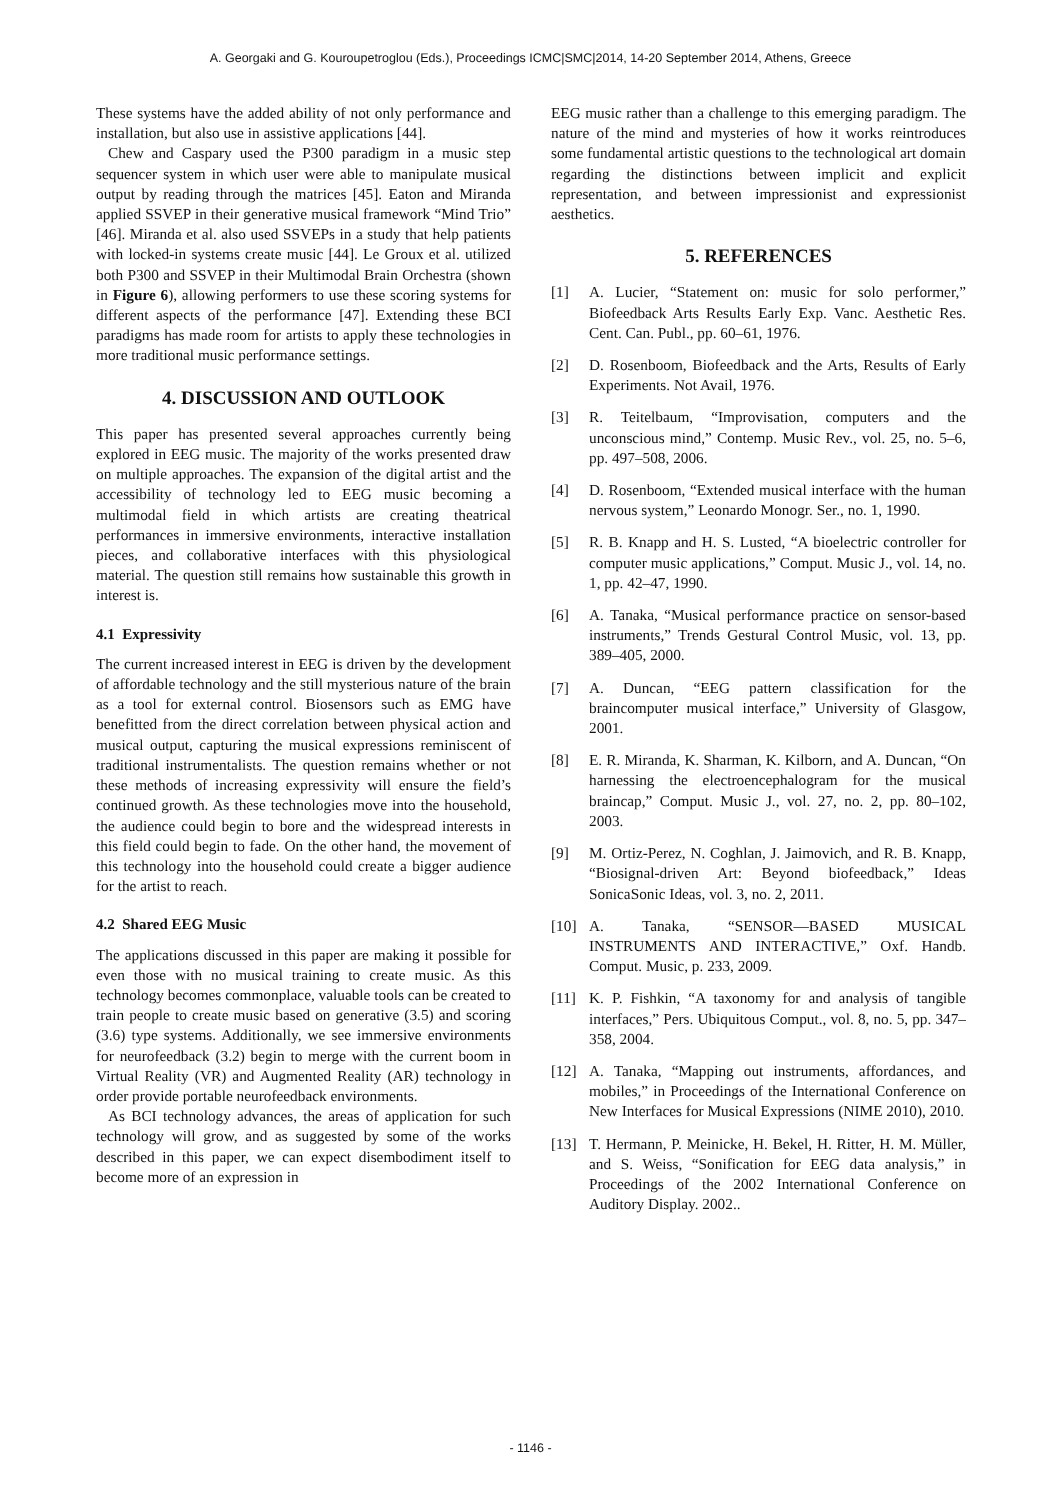A. Georgaki and G. Kouroupetroglou (Eds.), Proceedings ICMC|SMC|2014, 14-20 September 2014, Athens, Greece
These systems have the added ability of not only performance and installation, but also use in assistive applications [44].
Chew and Caspary used the P300 paradigm in a music step sequencer system in which user were able to manipulate musical output by reading through the matrices [45]. Eaton and Miranda applied SSVEP in their generative musical framework “Mind Trio” [46]. Miranda et al. also used SSVEPs in a study that help patients with locked-in systems create music [44]. Le Groux et al. utilized both P300 and SSVEP in their Multimodal Brain Orchestra (shown in Figure 6), allowing performers to use these scoring systems for different aspects of the performance [47]. Extending these BCI paradigms has made room for artists to apply these technologies in more traditional music performance settings.
4. DISCUSSION AND OUTLOOK
This paper has presented several approaches currently being explored in EEG music. The majority of the works presented draw on multiple approaches. The expansion of the digital artist and the accessibility of technology led to EEG music becoming a multimodal field in which artists are creating theatrical performances in immersive environments, interactive installation pieces, and collaborative interfaces with this physiological material. The question still remains how sustainable this growth in interest is.
4.1 Expressivity
The current increased interest in EEG is driven by the development of affordable technology and the still mysterious nature of the brain as a tool for external control. Biosensors such as EMG have benefitted from the direct correlation between physical action and musical output, capturing the musical expressions reminiscent of traditional instrumentalists. The question remains whether or not these methods of increasing expressivity will ensure the field’s continued growth. As these technologies move into the household, the audience could begin to bore and the widespread interests in this field could begin to fade. On the other hand, the movement of this technology into the household could create a bigger audience for the artist to reach.
4.2 Shared EEG Music
The applications discussed in this paper are making it possible for even those with no musical training to create music. As this technology becomes commonplace, valuable tools can be created to train people to create music based on generative (3.5) and scoring (3.6) type systems. Additionally, we see immersive environments for neurofeedback (3.2) begin to merge with the current boom in Virtual Reality (VR) and Augmented Reality (AR) technology in order provide portable neurofeedback environments.
As BCI technology advances, the areas of application for such technology will grow, and as suggested by some of the works described in this paper, we can expect disembodiment itself to become more of an expression in
EEG music rather than a challenge to this emerging paradigm. The nature of the mind and mysteries of how it works reintroduces some fundamental artistic questions to the technological art domain regarding the distinctions between implicit and explicit representation, and between impressionist and expressionist aesthetics.
5. REFERENCES
[1] A. Lucier, “Statement on: music for solo performer,” Biofeedback Arts Results Early Exp. Vanc. Aesthetic Res. Cent. Can. Publ., pp. 60–61, 1976.
[2] D. Rosenboom, Biofeedback and the Arts, Results of Early Experiments. Not Avail, 1976.
[3] R. Teitelbaum, “Improvisation, computers and the unconscious mind,” Contemp. Music Rev., vol. 25, no. 5–6, pp. 497–508, 2006.
[4] D. Rosenboom, “Extended musical interface with the human nervous system,” Leonardo Monogr. Ser., no. 1, 1990.
[5] R. B. Knapp and H. S. Lusted, “A bioelectric controller for computer music applications,” Comput. Music J., vol. 14, no. 1, pp. 42–47, 1990.
[6] A. Tanaka, “Musical performance practice on sensor-based instruments,” Trends Gestural Control Music, vol. 13, pp. 389–405, 2000.
[7] A. Duncan, “EEG pattern classification for the braincomputer musical interface,” University of Glasgow, 2001.
[8] E. R. Miranda, K. Sharman, K. Kilborn, and A. Duncan, “On harnessing the electroencephalogram for the musical braincap,” Comput. Music J., vol. 27, no. 2, pp. 80–102, 2003.
[9] M. Ortiz-Perez, N. Coghlan, J. Jaimovich, and R. B. Knapp, “Biosignal-driven Art: Beyond biofeedback,” Ideas SonicaSonic Ideas, vol. 3, no. 2, 2011.
[10] A. Tanaka, “SENSOR—BASED MUSICAL INSTRUMENTS AND INTERACTIVE,” Oxf. Handb. Comput. Music, p. 233, 2009.
[11] K. P. Fishkin, “A taxonomy for and analysis of tangible interfaces,” Pers. Ubiquitous Comput., vol. 8, no. 5, pp. 347–358, 2004.
[12] A. Tanaka, “Mapping out instruments, affordances, and mobiles,” in Proceedings of the International Conference on New Interfaces for Musical Expressions (NIME 2010), 2010.
[13] T. Hermann, P. Meinicke, H. Bekel, H. Ritter, H. M. Müller, and S. Weiss, “Sonification for EEG data analysis,” in Proceedings of the 2002 International Conference on Auditory Display. 2002..
- 1146 -